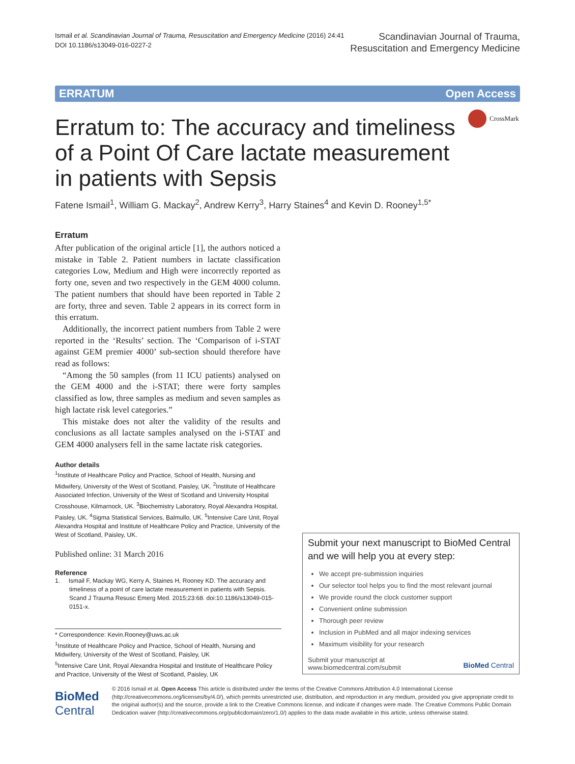Ismail et al. Scandinavian Journal of Trauma, Resuscitation and Emergency Medicine (2016) 24:41
DOI 10.1186/s13049-016-0227-2
Scandinavian Journal of Trauma,
Resuscitation and Emergency Medicine
ERRATUM Open Access
CrossMark
Erratum to: The accuracy and timeliness of a Point Of Care lactate measurement in patients with Sepsis
Fatene Ismail<sup>1</sup>, William G. Mackay<sup>2</sup>, Andrew Kerry<sup>3</sup>, Harry Staines<sup>4</sup> and Kevin D. Rooney<sup>1,5*</sup>
Erratum
After publication of the original article [1], the authors noticed a mistake in Table 2. Patient numbers in lactate classification categories Low, Medium and High were incorrectly reported as forty one, seven and two respectively in the GEM 4000 column. The patient numbers that should have been reported in Table 2 are forty, three and seven. Table 2 appears in its correct form in this erratum.
Additionally, the incorrect patient numbers from Table 2 were reported in the ‘Results’ section. The ‘Comparison of i-STAT against GEM premier 4000’ sub-section should therefore have read as follows:
“Among the 50 samples (from 11 ICU patients) analysed on the GEM 4000 and the i-STAT; there were forty samples classified as low, three samples as medium and seven samples as high lactate risk level categories.”
This mistake does not alter the validity of the results and conclusions as all lactate samples analysed on the i-STAT and GEM 4000 analysers fell in the same lactate risk categories.
Author details
<sup>1</sup> Institute of Healthcare Policy and Practice, School of Health, Nursing and Midwifery, University of the West of Scotland, Paisley, UK. <sup>2</sup>Institute of Healthcare Associated Infection, University of the West of Scotland and University Hospital Crosshouse, Kilmarnock, UK. <sup>3</sup>Biochemistry Laboratory, Royal Alexandra Hospital, Paisley, UK. <sup>4</sup>Sigma Statistical Services, Balmullo, UK. <sup>5</sup>Intensive Care Unit, Royal Alexandra Hospital and Institute of Healthcare Policy and Practice, University of the West of Scotland, Paisley, UK.
Published online: 31 March 2016
Reference
1. Ismail F, Mackay WG, Kerry A, Staines H, Rooney KD. The accuracy and timeliness of a point of care lactate measurement in patients with Sepsis. Scand J Trauma Resusc Emerg Med. 2015;23:68. doi:10.1186/s13049-015-0151-x.
* Correspondence: Kevin.Rooney@uws.ac.uk
<sup>1</sup> Institute of Healthcare Policy and Practice, School of Health, Nursing and Midwifery, University of the West of Scotland, Paisley, UK
<sup>5</sup> Intensive Care Unit, Royal Alexandra Hospital and Institute of Healthcare Policy and Practice, University of the West of Scotland, Paisley, UK
Submit your next manuscript to BioMed Central and we will help you at every step:
We accept pre-submission inquiries
Our selector tool helps you to find the most relevant journal
We provide round the clock customer support
Convenient online submission
Thorough peer review
Inclusion in PubMed and all major indexing services
Maximum visibility for your research
Submit your manuscript at
www.biomedcentral.com/submit BioMed Central
BioMed Central
© 2016 Ismail et al. Open Access This article is distributed under the terms of the Creative Commons Attribution 4.0 International License (http://creativecommons.org/licenses/by/4.0/), which permits unrestricted use, distribution, and reproduction in any medium, provided you give appropriate credit to the original author(s) and the source, provide a link to the Creative Commons license, and indicate if changes were made. The Creative Commons Public Domain Dedication waiver (http://creativecommons.org/publicdomain/zero/1.0/) applies to the data made available in this article, unless otherwise stated.